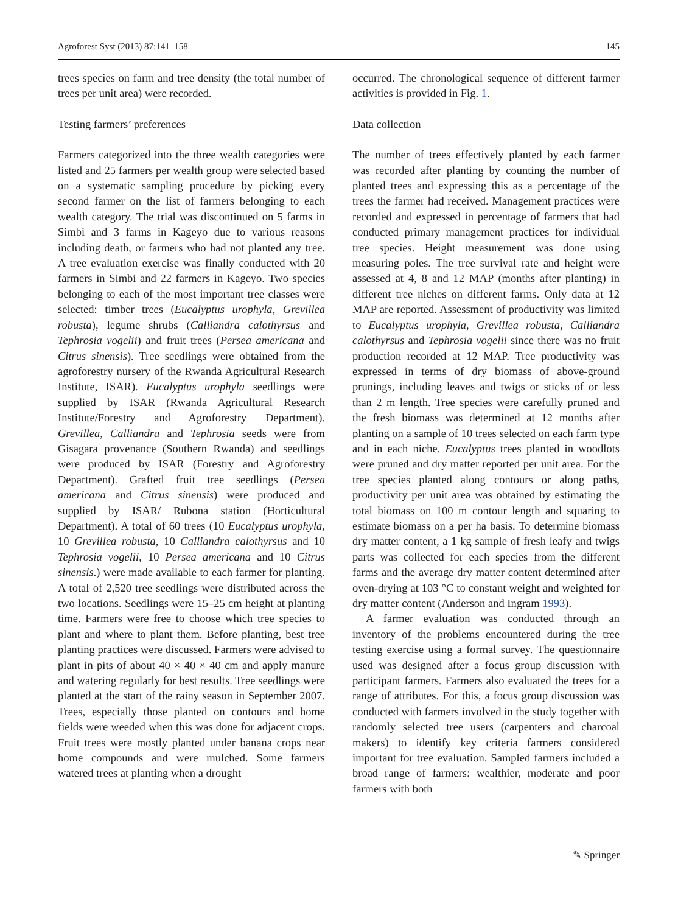Agroforest Syst (2013) 87:141–158 145
trees species on farm and tree density (the total number of trees per unit area) were recorded.
Testing farmers’ preferences
Farmers categorized into the three wealth categories were listed and 25 farmers per wealth group were selected based on a systematic sampling procedure by picking every second farmer on the list of farmers belonging to each wealth category. The trial was discontinued on 5 farms in Simbi and 3 farms in Kageyo due to various reasons including death, or farmers who had not planted any tree. A tree evaluation exercise was finally conducted with 20 farmers in Simbi and 22 farmers in Kageyo. Two species belonging to each of the most important tree classes were selected: timber trees (Eucalyptus urophyla, Grevillea robusta), legume shrubs (Calliandra calothyrsus and Tephrosia vogelii) and fruit trees (Persea americana and Citrus sinensis). Tree seedlings were obtained from the agroforestry nursery of the Rwanda Agricultural Research Institute, ISAR). Eucalyptus urophyla seedlings were supplied by ISAR (Rwanda Agricultural Research Institute/Forestry and Agroforestry Department). Grevillea, Calliandra and Tephrosia seeds were from Gisagara provenance (Southern Rwanda) and seedlings were produced by ISAR (Forestry and Agroforestry Department). Grafted fruit tree seedlings (Persea americana and Citrus sinensis) were produced and supplied by ISAR/ Rubona station (Horticultural Department). A total of 60 trees (10 Eucalyptus urophyla, 10 Grevillea robusta, 10 Calliandra calothyrsus and 10 Tephrosia vogelii, 10 Persea americana and 10 Citrus sinensis.) were made available to each farmer for planting. A total of 2,520 tree seedlings were distributed across the two locations. Seedlings were 15–25 cm height at planting time. Farmers were free to choose which tree species to plant and where to plant them. Before planting, best tree planting practices were discussed. Farmers were advised to plant in pits of about 40 × 40 × 40 cm and apply manure and watering regularly for best results. Tree seedlings were planted at the start of the rainy season in September 2007. Trees, especially those planted on contours and home fields were weeded when this was done for adjacent crops. Fruit trees were mostly planted under banana crops near home compounds and were mulched. Some farmers watered trees at planting when a drought
occurred. The chronological sequence of different farmer activities is provided in Fig. 1.
Data collection
The number of trees effectively planted by each farmer was recorded after planting by counting the number of planted trees and expressing this as a percentage of the trees the farmer had received. Management practices were recorded and expressed in percentage of farmers that had conducted primary management practices for individual tree species. Height measurement was done using measuring poles. The tree survival rate and height were assessed at 4, 8 and 12 MAP (months after planting) in different tree niches on different farms. Only data at 12 MAP are reported. Assessment of productivity was limited to Eucalyptus urophyla, Grevillea robusta, Calliandra calothyrsus and Tephrosia vogelii since there was no fruit production recorded at 12 MAP. Tree productivity was expressed in terms of dry biomass of above-ground prunings, including leaves and twigs or sticks of or less than 2 m length. Tree species were carefully pruned and the fresh biomass was determined at 12 months after planting on a sample of 10 trees selected on each farm type and in each niche. Eucalyptus trees planted in woodlots were pruned and dry matter reported per unit area. For the tree species planted along contours or along paths, productivity per unit area was obtained by estimating the total biomass on 100 m contour length and squaring to estimate biomass on a per ha basis. To determine biomass dry matter content, a 1 kg sample of fresh leafy and twigs parts was collected for each species from the different farms and the average dry matter content determined after oven-drying at 103 °C to constant weight and weighted for dry matter content (Anderson and Ingram 1993).
A farmer evaluation was conducted through an inventory of the problems encountered during the tree testing exercise using a formal survey. The questionnaire used was designed after a focus group discussion with participant farmers. Farmers also evaluated the trees for a range of attributes. For this, a focus group discussion was conducted with farmers involved in the study together with randomly selected tree users (carpenters and charcoal makers) to identify key criteria farmers considered important for tree evaluation. Sampled farmers included a broad range of farmers: wealthier, moderate and poor farmers with both
✎ Springer